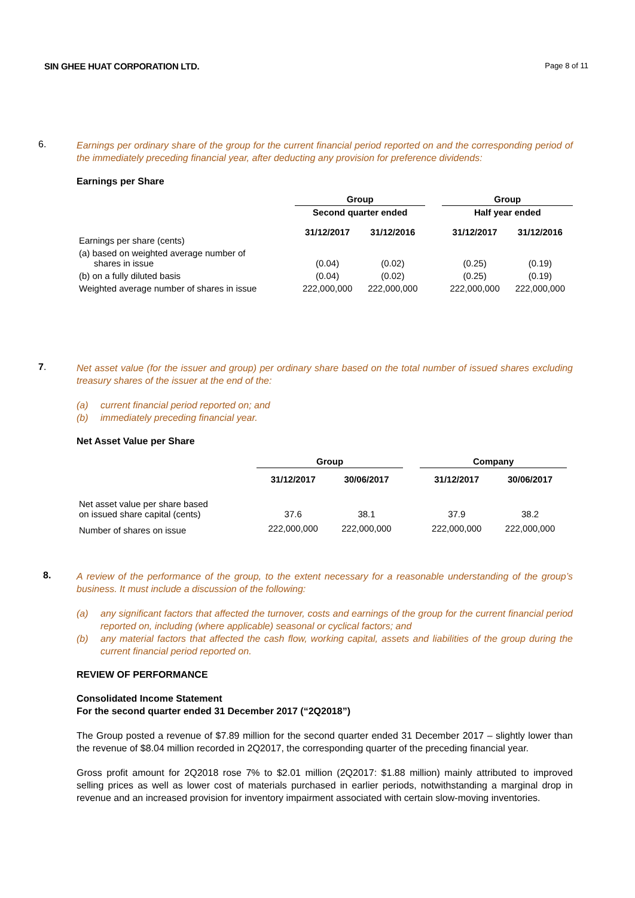SIN GHEE HUAT CORPORATION LTD. Page 8 of 11
6.
Earnings per ordinary share of the group for the current financial period reported on and the corresponding period of the immediately preceding financial year, after deducting any provision for preference dividends:
Earnings per Share
| | Group | | | Group | |
| | Second quarter ended | | | Half year ended | |
| Earnings per share (cents) | 31/12/2017 | 31/12/2016 | | 31/12/2017 | 31/12/2016 |
| (a) based on weighted average number of shares in issue | (0.04) | (0.02) | | (0.25) | (0.19) |
| (b) on a fully diluted basis | (0.04) | (0.02) | | (0.25) | (0.19) |
| Weighted average number of shares in issue | 222,000,000 | 222,000,000 | | 222,000,000 | 222,000,000 |
7.
Net asset value (for the issuer and group) per ordinary share based on the total number of issued shares excluding treasury shares of the issuer at the end of the:
(a) current financial period reported on; and
(b) immediately preceding financial year.
Net Asset Value per Share
| | Group | | | Company | |
| | 31/12/2017 | 30/06/2017 | | 31/12/2017 | 30/06/2017 |
| Net asset value per share based on issued share capital (cents) | 37.6 | 38.1 | | 37.9 | 38.2 |
| Number of shares on issue | 222,000,000 | 222,000,000 | | 222,000,000 | 222,000,000 |
8.
A review of the performance of the group, to the extent necessary for a reasonable understanding of the group’s business. It must include a discussion of the following:
(a) any significant factors that affected the turnover, costs and earnings of the group for the current financial period reported on, including (where applicable) seasonal or cyclical factors; and
(b) any material factors that affected the cash flow, working capital, assets and liabilities of the group during the current financial period reported on.
REVIEW OF PERFORMANCE
Consolidated Income Statement
For the second quarter ended 31 December 2017 (“2Q2018”)
The Group posted a revenue of $7.89 million for the second quarter ended 31 December 2017 – slightly lower than the revenue of $8.04 million recorded in 2Q2017, the corresponding quarter of the preceding financial year.
Gross profit amount for 2Q2018 rose 7% to $2.01 million (2Q2017: $1.88 million) mainly attributed to improved selling prices as well as lower cost of materials purchased in earlier periods, notwithstanding a marginal drop in revenue and an increased provision for inventory impairment associated with certain slow-moving inventories.